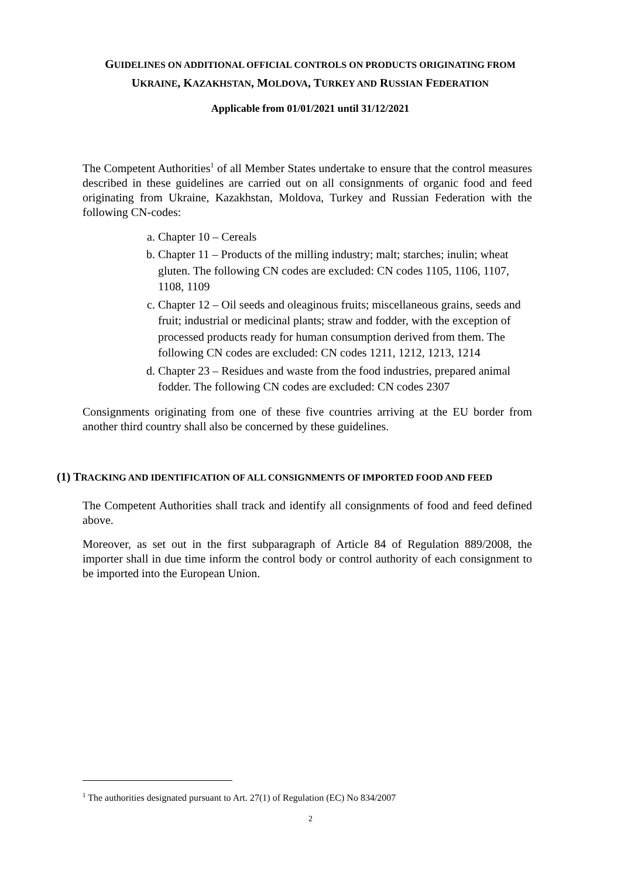GUIDELINES ON ADDITIONAL OFFICIAL CONTROLS ON PRODUCTS ORIGINATING FROM UKRAINE, KAZAKHSTAN, MOLDOVA, TURKEY AND RUSSIAN FEDERATION
Applicable from 01/01/2021 until 31/12/2021
The Competent Authorities<sup>1</sup> of all Member States undertake to ensure that the control measures described in these guidelines are carried out on all consignments of organic food and feed originating from Ukraine, Kazakhstan, Moldova, Turkey and Russian Federation with the following CN-codes:
a. Chapter 10 – Cereals
b. Chapter 11 – Products of the milling industry; malt; starches; inulin; wheat gluten. The following CN codes are excluded: CN codes 1105, 1106, 1107, 1108, 1109
c. Chapter 12 – Oil seeds and oleaginous fruits; miscellaneous grains, seeds and fruit; industrial or medicinal plants; straw and fodder, with the exception of processed products ready for human consumption derived from them. The following CN codes are excluded: CN codes 1211, 1212, 1213, 1214
d. Chapter 23 – Residues and waste from the food industries, prepared animal fodder. The following CN codes are excluded: CN codes 2307
Consignments originating from one of these five countries arriving at the EU border from another third country shall also be concerned by these guidelines.
(1) TRACKING AND IDENTIFICATION OF ALL CONSIGNMENTS OF IMPORTED FOOD AND FEED
The Competent Authorities shall track and identify all consignments of food and feed defined above.
Moreover, as set out in the first subparagraph of Article 84 of Regulation 889/2008, the importer shall in due time inform the control body or control authority of each consignment to be imported into the European Union.
<sup>1</sup> The authorities designated pursuant to Art. 27(1) of Regulation (EC) No 834/2007
2